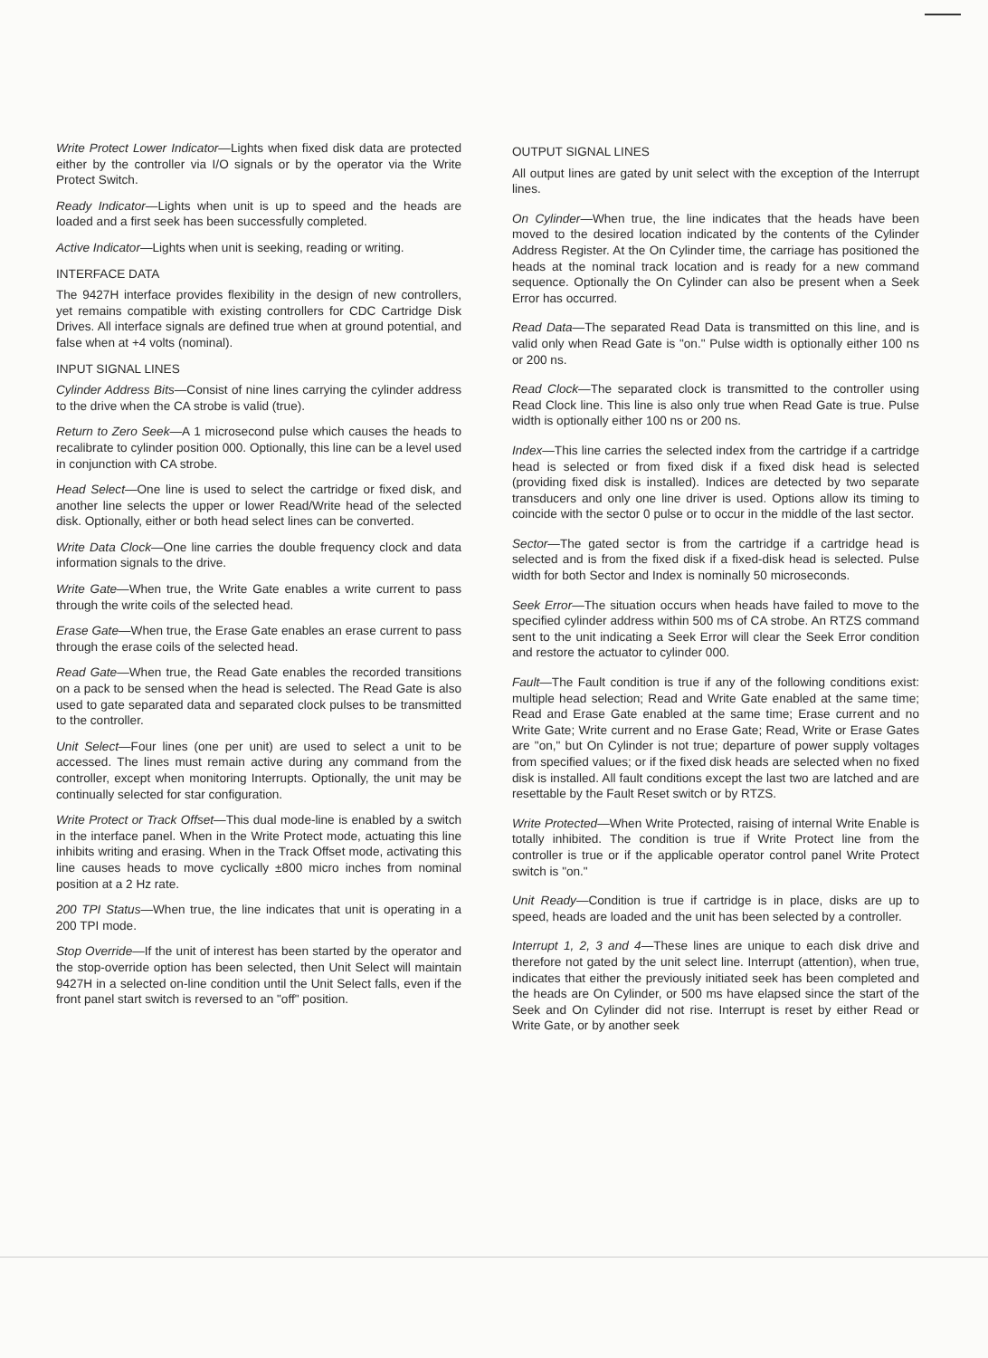Write Protect Lower Indicator—Lights when fixed disk data are protected either by the controller via I/O signals or by the operator via the Write Protect Switch.
Ready Indicator—Lights when unit is up to speed and the heads are loaded and a first seek has been successfully completed.
Active Indicator—Lights when unit is seeking, reading or writing.
INTERFACE DATA
The 9427H interface provides flexibility in the design of new controllers, yet remains compatible with existing controllers for CDC Cartridge Disk Drives. All interface signals are defined true when at ground potential, and false when at +4 volts (nominal).
INPUT SIGNAL LINES
Cylinder Address Bits—Consist of nine lines carrying the cylinder address to the drive when the CA strobe is valid (true).
Return to Zero Seek—A 1 microsecond pulse which causes the heads to recalibrate to cylinder position 000. Optionally, this line can be a level used in conjunction with CA strobe.
Head Select—One line is used to select the cartridge or fixed disk, and another line selects the upper or lower Read/Write head of the selected disk. Optionally, either or both head select lines can be converted.
Write Data Clock—One line carries the double frequency clock and data information signals to the drive.
Write Gate—When true, the Write Gate enables a write current to pass through the write coils of the selected head.
Erase Gate—When true, the Erase Gate enables an erase current to pass through the erase coils of the selected head.
Read Gate—When true, the Read Gate enables the recorded transitions on a pack to be sensed when the head is selected. The Read Gate is also used to gate separated data and separated clock pulses to be transmitted to the controller.
Unit Select—Four lines (one per unit) are used to select a unit to be accessed. The lines must remain active during any command from the controller, except when monitoring Interrupts. Optionally, the unit may be continually selected for star configuration.
Write Protect or Track Offset—This dual mode-line is enabled by a switch in the interface panel. When in the Write Protect mode, actuating this line inhibits writing and erasing. When in the Track Offset mode, activating this line causes heads to move cyclically ±800 micro inches from nominal position at a 2 Hz rate.
200 TPI Status—When true, the line indicates that unit is operating in a 200 TPI mode.
Stop Override—If the unit of interest has been started by the operator and the stop-override option has been selected, then Unit Select will maintain 9427H in a selected on-line condition until the Unit Select falls, even if the front panel start switch is reversed to an "off" position.
OUTPUT SIGNAL LINES
All output lines are gated by unit select with the exception of the Interrupt lines.
On Cylinder—When true, the line indicates that the heads have been moved to the desired location indicated by the contents of the Cylinder Address Register. At the On Cylinder time, the carriage has positioned the heads at the nominal track location and is ready for a new command sequence. Optionally the On Cylinder can also be present when a Seek Error has occurred.
Read Data—The separated Read Data is transmitted on this line, and is valid only when Read Gate is "on." Pulse width is optionally either 100 ns or 200 ns.
Read Clock—The separated clock is transmitted to the controller using Read Clock line. This line is also only true when Read Gate is true. Pulse width is optionally either 100 ns or 200 ns.
Index—This line carries the selected index from the cartridge if a cartridge head is selected or from fixed disk if a fixed disk head is selected (providing fixed disk is installed). Indices are detected by two separate transducers and only one line driver is used. Options allow its timing to coincide with the sector 0 pulse or to occur in the middle of the last sector.
Sector—The gated sector is from the cartridge if a cartridge head is selected and is from the fixed disk if a fixed-disk head is selected. Pulse width for both Sector and Index is nominally 50 microseconds.
Seek Error—The situation occurs when heads have failed to move to the specified cylinder address within 500 ms of CA strobe. An RTZS command sent to the unit indicating a Seek Error will clear the Seek Error condition and restore the actuator to cylinder 000.
Fault—The Fault condition is true if any of the following conditions exist: multiple head selection; Read and Write Gate enabled at the same time; Read and Erase Gate enabled at the same time; Erase current and no Write Gate; Write current and no Erase Gate; Read, Write or Erase Gates are "on," but On Cylinder is not true; departure of power supply voltages from specified values; or if the fixed disk heads are selected when no fixed disk is installed. All fault conditions except the last two are latched and are resettable by the Fault Reset switch or by RTZS.
Write Protected—When Write Protected, raising of internal Write Enable is totally inhibited. The condition is true if Write Protect line from the controller is true or if the applicable operator control panel Write Protect switch is "on."
Unit Ready—Condition is true if cartridge is in place, disks are up to speed, heads are loaded and the unit has been selected by a controller.
Interrupt 1, 2, 3 and 4—These lines are unique to each disk drive and therefore not gated by the unit select line. Interrupt (attention), when true, indicates that either the previously initiated seek has been completed and the heads are On Cylinder, or 500 ms have elapsed since the start of the Seek and On Cylinder did not rise. Interrupt is reset by either Read or Write Gate, or by another seek